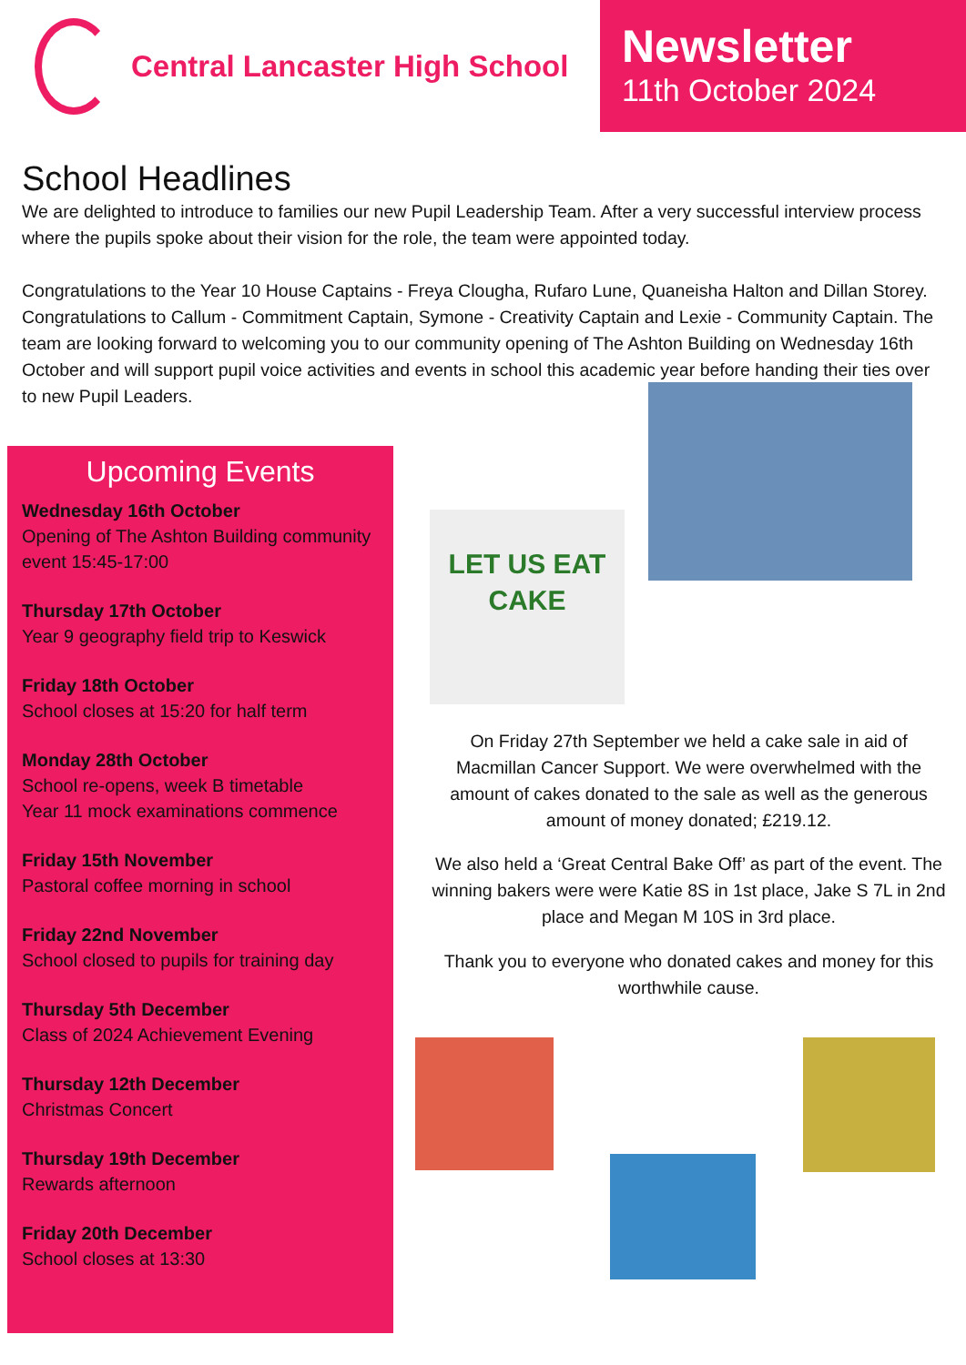Central Lancaster High School
Newsletter
11th October 2024
School Headlines
We are delighted to introduce to families our new Pupil Leadership Team. After a very successful interview process where the pupils spoke about their vision for the role, the team were appointed today.
Congratulations to the Year 10 House Captains - Freya Clougha, Rufaro Lune, Quaneisha Halton and Dillan Storey. Congratulations to Callum - Commitment Captain, Symone - Creativity Captain and Lexie - Community Captain. The team are looking forward to welcoming you to our community opening of The Ashton Building on Wednesday 16th October and will support pupil voice activities and events in school this academic year before handing their ties over to new Pupil Leaders.
Upcoming Events
Wednesday 16th October
Opening of The Ashton Building community event 15:45-17:00
Thursday 17th October
Year 9 geography field trip to Keswick
Friday 18th October
School closes at 15:20 for half term
Monday 28th October
School re-opens, week B timetable
Year 11 mock examinations commence
Friday 15th November
Pastoral coffee morning in school
Friday 22nd November
School closed to pupils for training day
Thursday 5th December
Class of 2024 Achievement Evening
Thursday 12th December
Christmas Concert
Thursday 19th December
Rewards afternoon
Friday 20th December
School closes at 13:30
LET US EAT CAKE
On Friday 27th September we held a cake sale in aid of Macmillan Cancer Support. We were overwhelmed with the amount of cakes donated to the sale as well as the generous amount of money donated; £219.12.
We also held a ‘Great Central Bake Off’ as part of the event. The winning bakers were were Katie 8S in 1st place, Jake S 7L in 2nd place and Megan M 10S in 3rd place.
Thank you to everyone who donated cakes and money for this worthwhile cause.